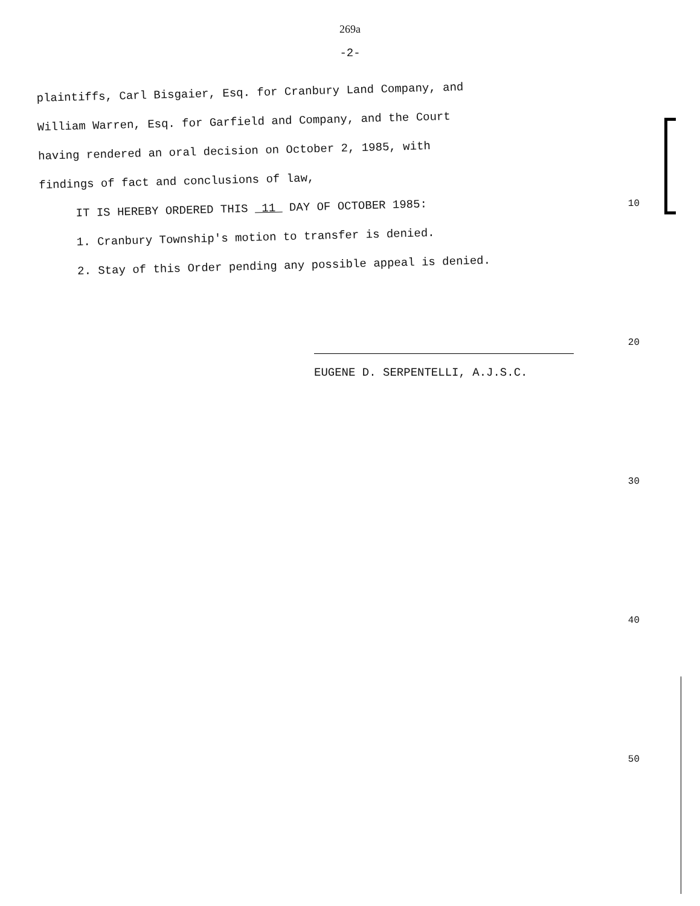269a
-2-
plaintiffs, Carl Bisgaier, Esq. for Cranbury Land Company, and
William Warren, Esq. for Garfield and Company, and the Court
having rendered an oral decision on October 2, 1985, with
findings of fact and conclusions of law,
IT IS HEREBY ORDERED THIS 11 DAY OF OCTOBER 1985:
1. Cranbury Township's motion to transfer is denied.
2. Stay of this Order pending any possible appeal is denied.
EUGENE D. SERPENTELLI, A.J.S.C.
10
20
30
40
50